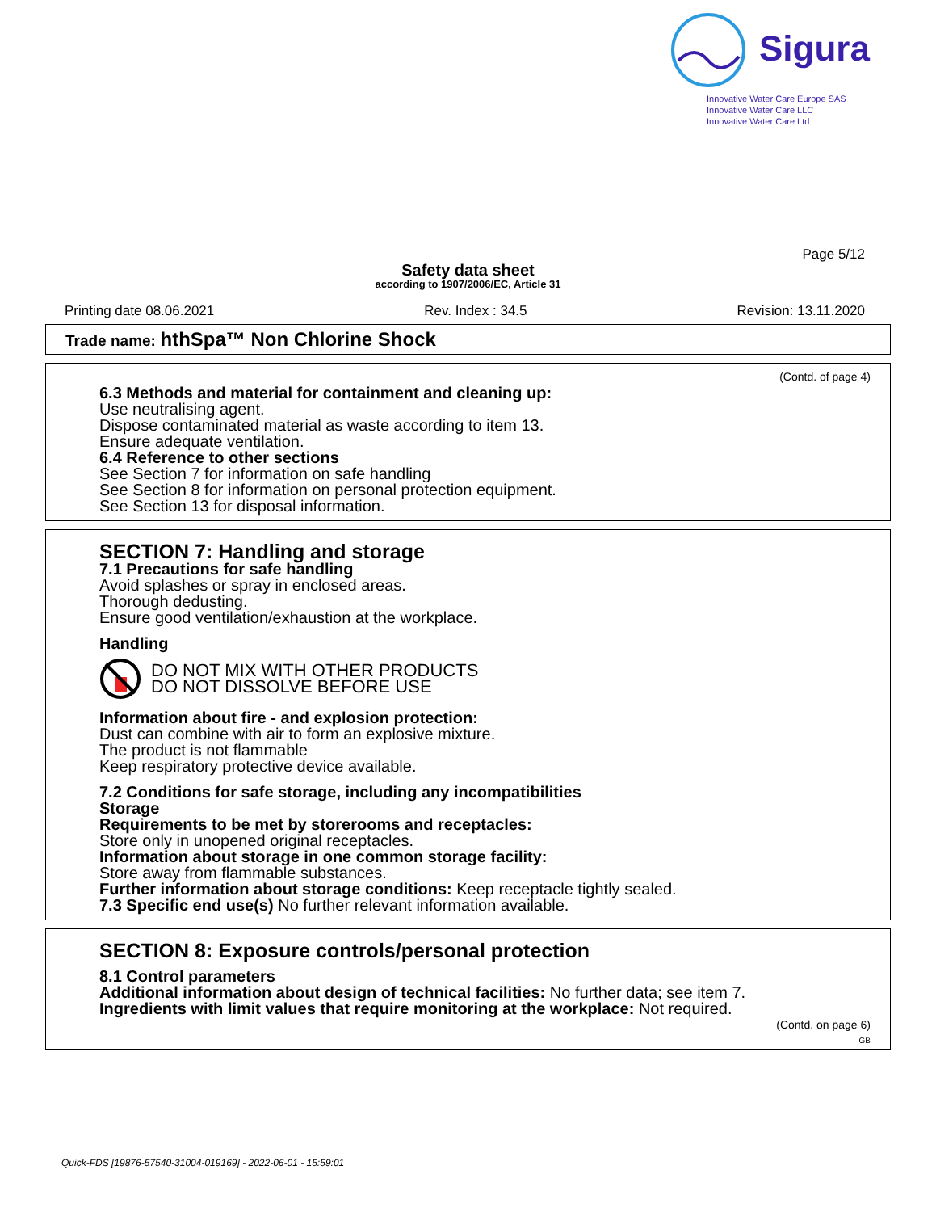Sigura
Innovative Water Care Europe SAS
Innovative Water Care LLC
Innovative Water Care Ltd
Page 5/12
Safety data sheet
according to 1907/2006/EC, Article 31
Printing date 08.06.2021 Rev. Index : 34.5 Revision: 13.11.2020
Trade name: hthSpa™ Non Chlorine Shock
(Contd. of page 4)
6.3 Methods and material for containment and cleaning up:
Use neutralising agent.
Dispose contaminated material as waste according to item 13.
Ensure adequate ventilation.
6.4 Reference to other sections
See Section 7 for information on safe handling
See Section 8 for information on personal protection equipment.
See Section 13 for disposal information.
SECTION 7: Handling and storage
7.1 Precautions for safe handling
Avoid splashes or spray in enclosed areas.
Thorough dedusting.
Ensure good ventilation/exhaustion at the workplace.
Handling
DO NOT MIX WITH OTHER PRODUCTS
DO NOT DISSOLVE BEFORE USE
Information about fire - and explosion protection:
Dust can combine with air to form an explosive mixture.
The product is not flammable
Keep respiratory protective device available.
7.2 Conditions for safe storage, including any incompatibilities
Storage
Requirements to be met by storerooms and receptacles:
Store only in unopened original receptacles.
Information about storage in one common storage facility:
Store away from flammable substances.
Further information about storage conditions: Keep receptacle tightly sealed.
7.3 Specific end use(s) No further relevant information available.
SECTION 8: Exposure controls/personal protection
8.1 Control parameters
Additional information about design of technical facilities: No further data; see item 7.
Ingredients with limit values that require monitoring at the workplace: Not required.
(Contd. on page 6)
GB
Quick-FDS [19876-57540-31004-019169] - 2022-06-01 - 15:59:01